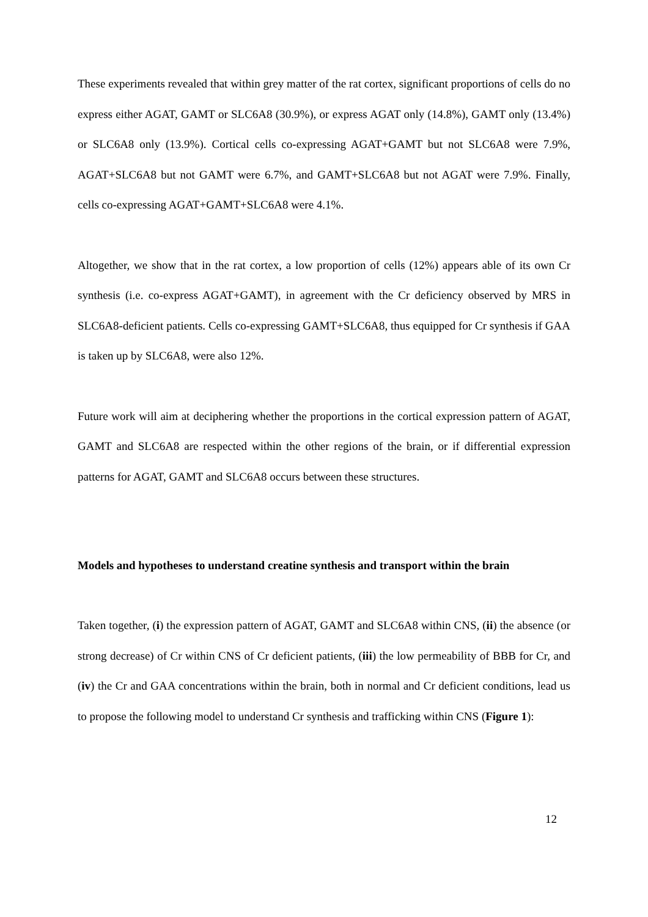These experiments revealed that within grey matter of the rat cortex, significant proportions of cells do no express either AGAT, GAMT or SLC6A8 (30.9%), or express AGAT only (14.8%), GAMT only (13.4%) or SLC6A8 only (13.9%). Cortical cells co-expressing AGAT+GAMT but not SLC6A8 were 7.9%, AGAT+SLC6A8 but not GAMT were 6.7%, and GAMT+SLC6A8 but not AGAT were 7.9%. Finally, cells co-expressing AGAT+GAMT+SLC6A8 were 4.1%.
Altogether, we show that in the rat cortex, a low proportion of cells (12%) appears able of its own Cr synthesis (i.e. co-express AGAT+GAMT), in agreement with the Cr deficiency observed by MRS in SLC6A8-deficient patients. Cells co-expressing GAMT+SLC6A8, thus equipped for Cr synthesis if GAA is taken up by SLC6A8, were also 12%.
Future work will aim at deciphering whether the proportions in the cortical expression pattern of AGAT, GAMT and SLC6A8 are respected within the other regions of the brain, or if differential expression patterns for AGAT, GAMT and SLC6A8 occurs between these structures.
Models and hypotheses to understand creatine synthesis and transport within the brain
Taken together, (i) the expression pattern of AGAT, GAMT and SLC6A8 within CNS, (ii) the absence (or strong decrease) of Cr within CNS of Cr deficient patients, (iii) the low permeability of BBB for Cr, and (iv) the Cr and GAA concentrations within the brain, both in normal and Cr deficient conditions, lead us to propose the following model to understand Cr synthesis and trafficking within CNS (Figure 1):
12